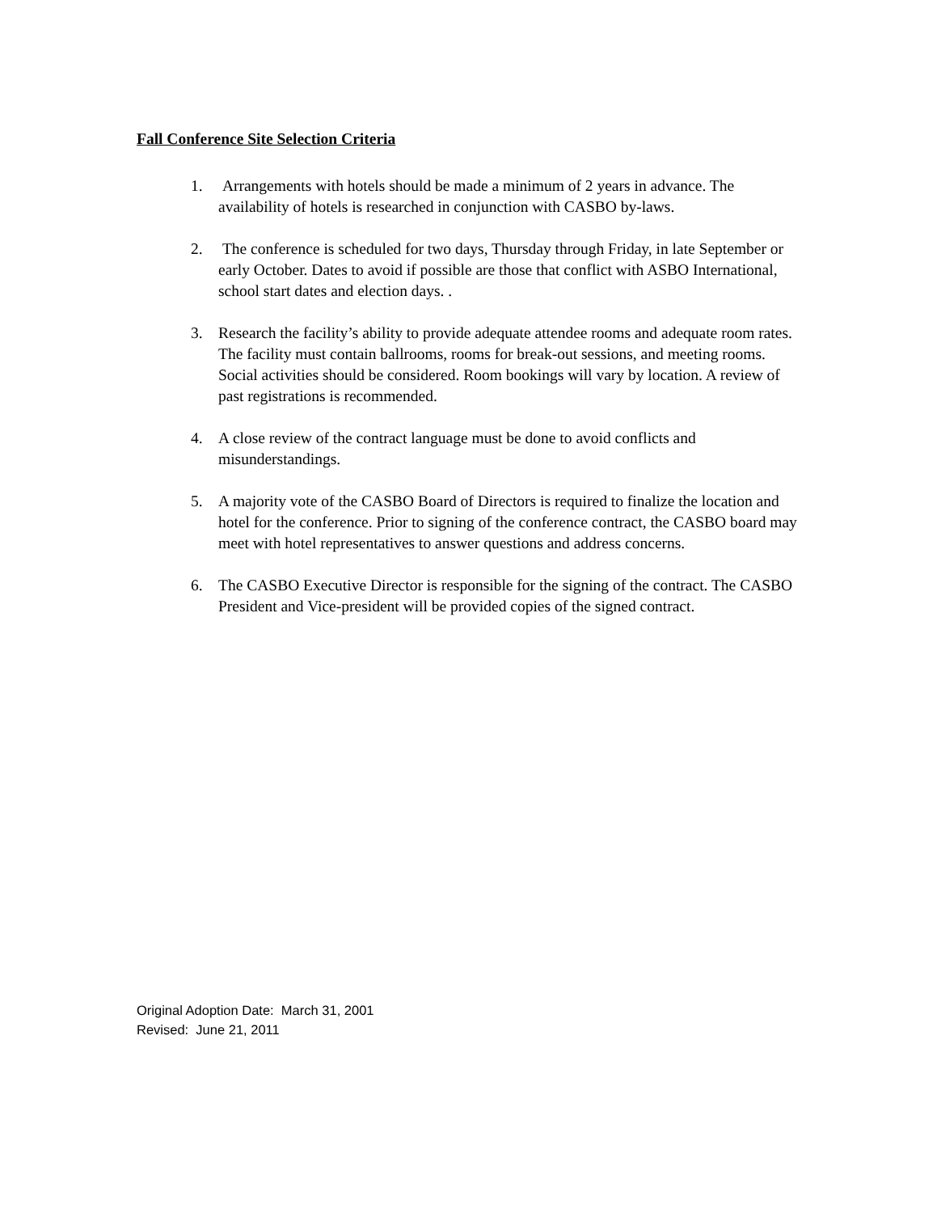Fall Conference Site Selection Criteria
1. Arrangements with hotels should be made a minimum of 2 years in advance. The availability of hotels is researched in conjunction with CASBO by-laws.
2. The conference is scheduled for two days, Thursday through Friday, in late September or early October. Dates to avoid if possible are those that conflict with ASBO International, school start dates and election days. .
3. Research the facility’s ability to provide adequate attendee rooms and adequate room rates. The facility must contain ballrooms, rooms for break-out sessions, and meeting rooms. Social activities should be considered. Room bookings will vary by location. A review of past registrations is recommended.
4. A close review of the contract language must be done to avoid conflicts and misunderstandings.
5. A majority vote of the CASBO Board of Directors is required to finalize the location and hotel for the conference. Prior to signing of the conference contract, the CASBO board may meet with hotel representatives to answer questions and address concerns.
6. The CASBO Executive Director is responsible for the signing of the contract. The CASBO President and Vice-president will be provided copies of the signed contract.
Original Adoption Date: March 31, 2001
Revised: June 21, 2011